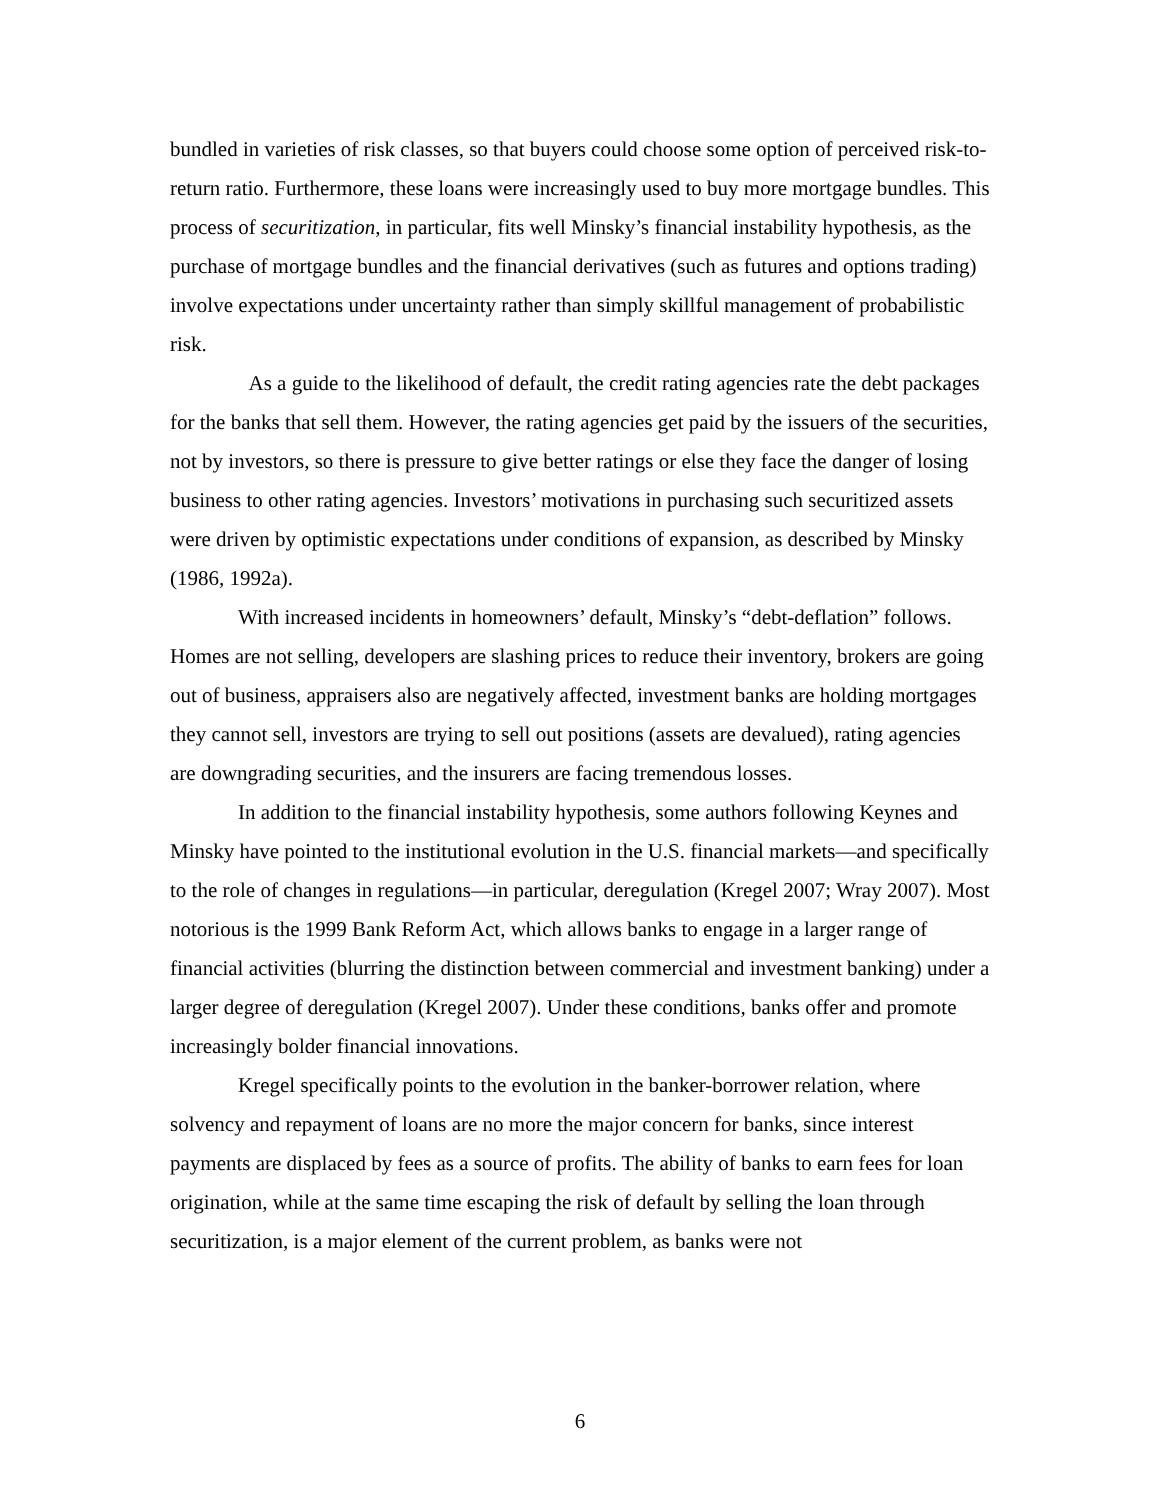bundled in varieties of risk classes, so that buyers could choose some option of perceived risk-to-return ratio. Furthermore, these loans were increasingly used to buy more mortgage bundles. This process of securitization, in particular, fits well Minsky’s financial instability hypothesis, as the purchase of mortgage bundles and the financial derivatives (such as futures and options trading) involve expectations under uncertainty rather than simply skillful management of probabilistic risk.
As a guide to the likelihood of default, the credit rating agencies rate the debt packages for the banks that sell them. However, the rating agencies get paid by the issuers of the securities, not by investors, so there is pressure to give better ratings or else they face the danger of losing business to other rating agencies. Investors’ motivations in purchasing such securitized assets were driven by optimistic expectations under conditions of expansion, as described by Minsky (1986, 1992a).
With increased incidents in homeowners’ default, Minsky’s “debt-deflation” follows. Homes are not selling, developers are slashing prices to reduce their inventory, brokers are going out of business, appraisers also are negatively affected, investment banks are holding mortgages they cannot sell, investors are trying to sell out positions (assets are devalued), rating agencies are downgrading securities, and the insurers are facing tremendous losses.
In addition to the financial instability hypothesis, some authors following Keynes and Minsky have pointed to the institutional evolution in the U.S. financial markets—and specifically to the role of changes in regulations—in particular, deregulation (Kregel 2007; Wray 2007). Most notorious is the 1999 Bank Reform Act, which allows banks to engage in a larger range of financial activities (blurring the distinction between commercial and investment banking) under a larger degree of deregulation (Kregel 2007). Under these conditions, banks offer and promote increasingly bolder financial innovations.
Kregel specifically points to the evolution in the banker-borrower relation, where solvency and repayment of loans are no more the major concern for banks, since interest payments are displaced by fees as a source of profits. The ability of banks to earn fees for loan origination, while at the same time escaping the risk of default by selling the loan through securitization, is a major element of the current problem, as banks were not
6